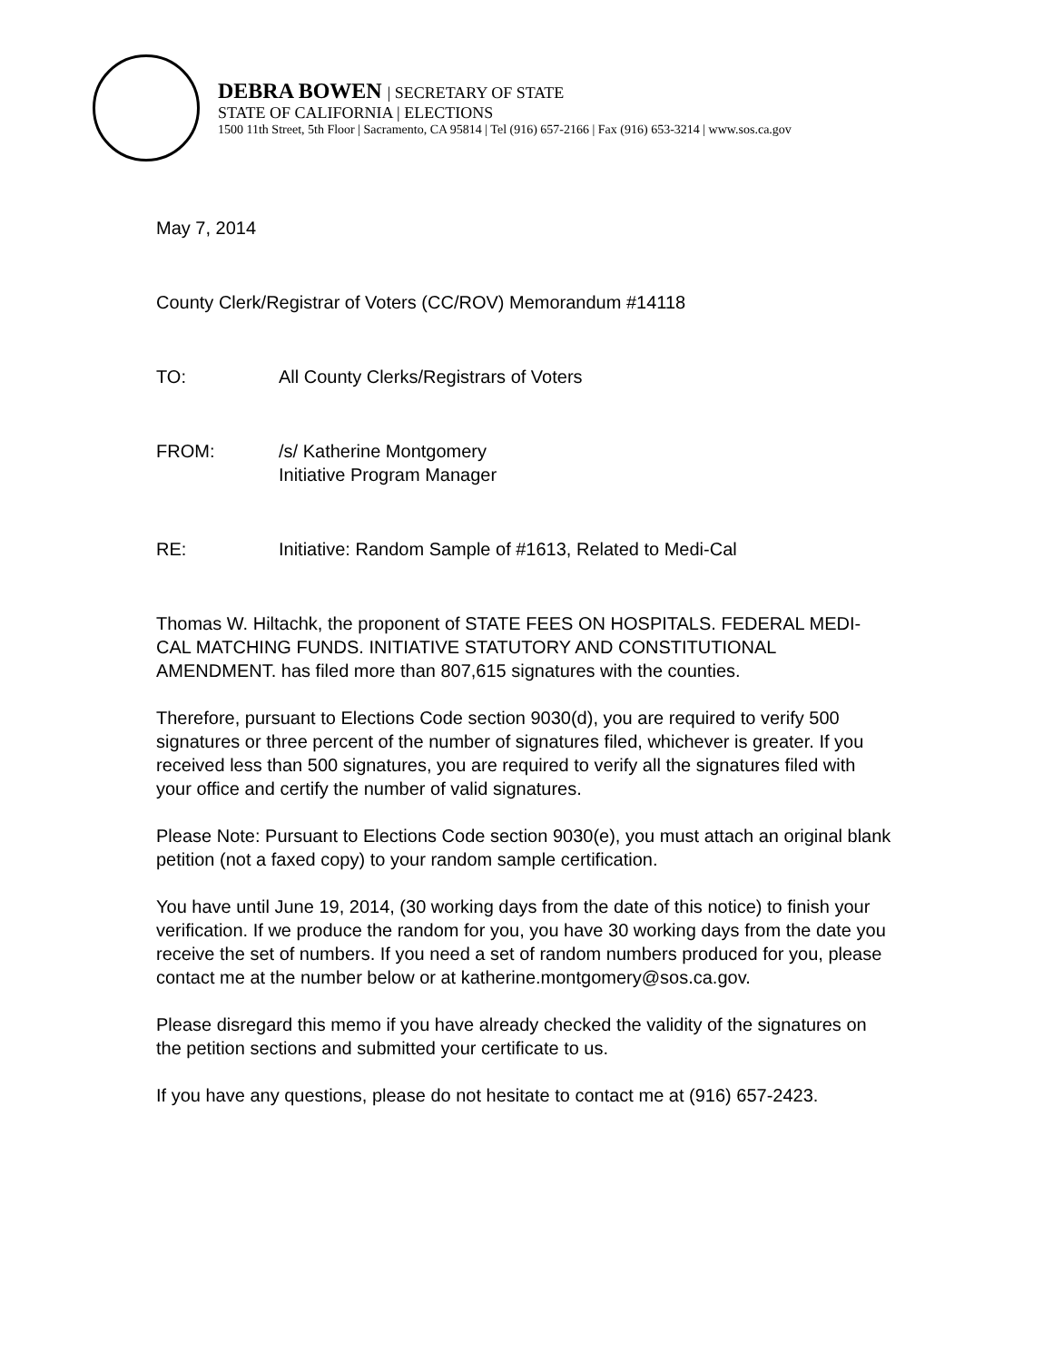DEBRA BOWEN | SECRETARY OF STATE
STATE OF CALIFORNIA | ELECTIONS
1500 11th Street, 5th Floor | Sacramento, CA 95814 | Tel (916) 657-2166 | Fax (916) 653-3214 | www.sos.ca.gov
May 7, 2014
County Clerk/Registrar of Voters (CC/ROV) Memorandum #14118
TO: All County Clerks/Registrars of Voters
FROM: /s/ Katherine Montgomery
Initiative Program Manager
RE: Initiative: Random Sample of #1613, Related to Medi-Cal
Thomas W. Hiltachk, the proponent of STATE FEES ON HOSPITALS. FEDERAL MEDI-CAL MATCHING FUNDS. INITIATIVE STATUTORY AND CONSTITUTIONAL AMENDMENT. has filed more than 807,615 signatures with the counties.
Therefore, pursuant to Elections Code section 9030(d), you are required to verify 500 signatures or three percent of the number of signatures filed, whichever is greater. If you received less than 500 signatures, you are required to verify all the signatures filed with your office and certify the number of valid signatures.
Please Note: Pursuant to Elections Code section 9030(e), you must attach an original blank petition (not a faxed copy) to your random sample certification.
You have until June 19, 2014, (30 working days from the date of this notice) to finish your verification. If we produce the random for you, you have 30 working days from the date you receive the set of numbers. If you need a set of random numbers produced for you, please contact me at the number below or at katherine.montgomery@sos.ca.gov.
Please disregard this memo if you have already checked the validity of the signatures on the petition sections and submitted your certificate to us.
If you have any questions, please do not hesitate to contact me at (916) 657-2423.